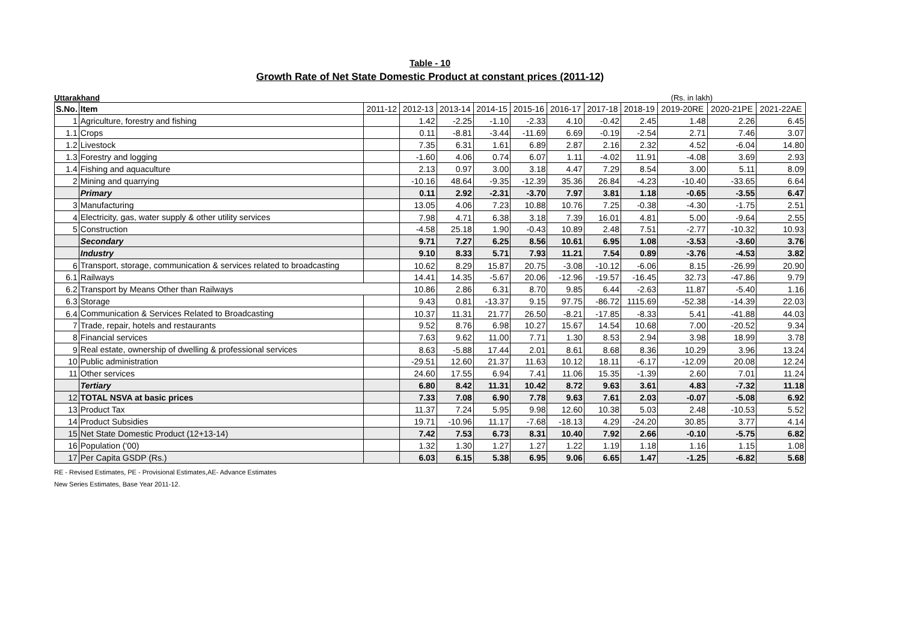Table - 10
Growth Rate of Net State Domestic Product at constant prices (2011-12)
Uttarakhand (Rs. in lakh)
| S.No. | Item | 2011-12 | 2012-13 | 2013-14 | 2014-15 | 2015-16 | 2016-17 | 2017-18 | 2018-19 | 2019-20RE | 2020-21PE | 2021-22AE |
| --- | --- | --- | --- | --- | --- | --- | --- | --- | --- | --- | --- | --- |
| 1 | Agriculture, forestry and fishing | | 1.42 | -2.25 | -1.10 | -2.33 | 4.10 | -0.42 | 2.45 | 1.48 | 2.26 | 6.45 |
| 1.1 | Crops | | 0.11 | -8.81 | -3.44 | -11.69 | 6.69 | -0.19 | -2.54 | 2.71 | 7.46 | 3.07 |
| 1.2 | Livestock | | 7.35 | 6.31 | 1.61 | 6.89 | 2.87 | 2.16 | 2.32 | 4.52 | -6.04 | 14.80 |
| 1.3 | Forestry and logging | | -1.60 | 4.06 | 0.74 | 6.07 | 1.11 | -4.02 | 11.91 | -4.08 | 3.69 | 2.93 |
| 1.4 | Fishing and aquaculture | | 2.13 | 0.97 | 3.00 | 3.18 | 4.47 | 7.29 | 8.54 | 3.00 | 5.11 | 8.09 |
| 2 | Mining and quarrying | | -10.16 | 48.64 | -9.35 | -12.39 | 35.36 | 26.84 | -4.23 | -10.40 | -33.65 | 6.64 |
| | Primary | | 0.11 | 2.92 | -2.31 | -3.70 | 7.97 | 3.81 | 1.18 | -0.65 | -3.55 | 6.47 |
| 3 | Manufacturing | | 13.05 | 4.06 | 7.23 | 10.88 | 10.76 | 7.25 | -0.38 | -4.30 | -1.75 | 2.51 |
| 4 | Electricity, gas, water supply & other utility services | | 7.98 | 4.71 | 6.38 | 3.18 | 7.39 | 16.01 | 4.81 | 5.00 | -9.64 | 2.55 |
| 5 | Construction | | -4.58 | 25.18 | 1.90 | -0.43 | 10.89 | 2.48 | 7.51 | -2.77 | -10.32 | 10.93 |
| | Secondary | | 9.71 | 7.27 | 6.25 | 8.56 | 10.61 | 6.95 | 1.08 | -3.53 | -3.60 | 3.76 |
| | Industry | | 9.10 | 8.33 | 5.71 | 7.93 | 11.21 | 7.54 | 0.89 | -3.76 | -4.53 | 3.82 |
| 6 | Transport, storage, communication & services related to broadcasting | | 10.62 | 8.29 | 15.87 | 20.75 | -3.08 | -10.12 | -6.06 | 8.15 | -26.99 | 20.90 |
| 6.1 | Railways | | 14.41 | 14.35 | -5.67 | 20.06 | -12.96 | -19.57 | -16.45 | 32.73 | -47.86 | 9.79 |
| 6.2 | Transport by Means Other than Railways | | 10.86 | 2.86 | 6.31 | 8.70 | 9.85 | 6.44 | -2.63 | 11.87 | -5.40 | 1.16 |
| 6.3 | Storage | | 9.43 | 0.81 | -13.37 | 9.15 | 97.75 | -86.72 | 1115.69 | -52.38 | -14.39 | 22.03 |
| 6.4 | Communication & Services Related to Broadcasting | | 10.37 | 11.31 | 21.77 | 26.50 | -8.21 | -17.85 | -8.33 | 5.41 | -41.88 | 44.03 |
| 7 | Trade, repair, hotels and restaurants | | 9.52 | 8.76 | 6.98 | 10.27 | 15.67 | 14.54 | 10.68 | 7.00 | -20.52 | 9.34 |
| 8 | Financial services | | 7.63 | 9.62 | 11.00 | 7.71 | 1.30 | 8.53 | 2.94 | 3.98 | 18.99 | 3.78 |
| 9 | Real estate, ownership of dwelling & professional services | | 8.63 | -5.88 | 17.44 | 2.01 | 8.61 | 8.68 | 8.36 | 10.29 | 3.96 | 13.24 |
| 10 | Public administration | | -29.51 | 12.60 | 21.37 | 11.63 | 10.12 | 18.11 | -6.17 | -12.09 | 20.08 | 12.24 |
| 11 | Other services | | 24.60 | 17.55 | 6.94 | 7.41 | 11.06 | 15.35 | -1.39 | 2.60 | 7.01 | 11.24 |
| | Tertiary | | 6.80 | 8.42 | 11.31 | 10.42 | 8.72 | 9.63 | 3.61 | 4.83 | -7.32 | 11.18 |
| 12 | TOTAL NSVA at basic prices | | 7.33 | 7.08 | 6.90 | 7.78 | 9.63 | 7.61 | 2.03 | -0.07 | -5.08 | 6.92 |
| 13 | Product Tax | | 11.37 | 7.24 | 5.95 | 9.98 | 12.60 | 10.38 | 5.03 | 2.48 | -10.53 | 5.52 |
| 14 | Product Subsidies | | 19.71 | -10.96 | 11.17 | -7.68 | -18.13 | 4.29 | -24.20 | 30.85 | 3.77 | 4.14 |
| 15 | Net State Domestic Product (12+13-14) | | 7.42 | 7.53 | 6.73 | 8.31 | 10.40 | 7.92 | 2.66 | -0.10 | -5.75 | 6.82 |
| 16 | Population ('00) | | 1.32 | 1.30 | 1.27 | 1.27 | 1.22 | 1.19 | 1.18 | 1.16 | 1.15 | 1.08 |
| 17 | Per Capita GSDP (Rs.) | | 6.03 | 6.15 | 5.38 | 6.95 | 9.06 | 6.65 | 1.47 | -1.25 | -6.82 | 5.68 |
RE - Revised Estimates, PE - Provisional Estimates,AE- Advance Estimates
New Series Estimates, Base Year 2011-12.